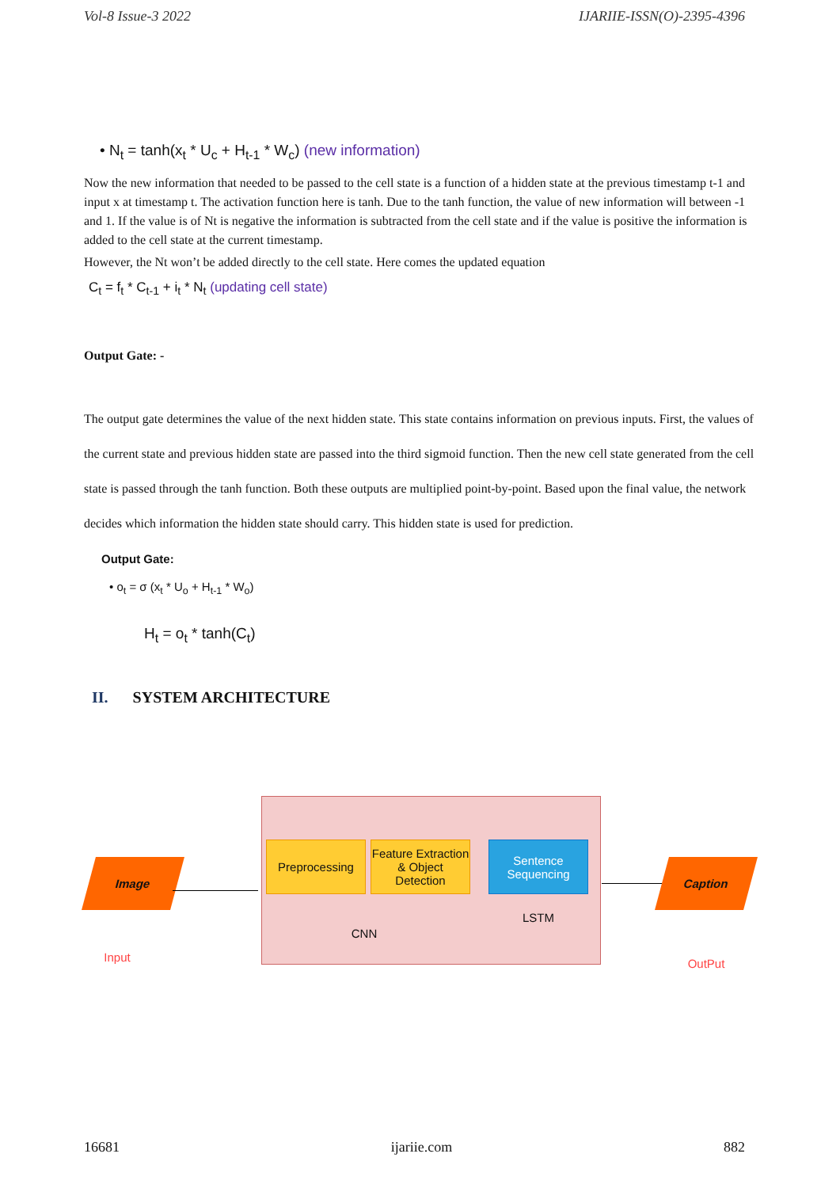Vol-8 Issue-3 2022 IJARIIE-ISSN(O)-2395-4396
• N<sub>t</sub> = tanh(x<sub>t</sub> * U<sub>c</sub> + H<sub>t-1</sub> * W<sub>c</sub>) (new information)
Now the new information that needed to be passed to the cell state is a function of a hidden state at the previous timestamp t-1 and input x at timestamp t. The activation function here is tanh. Due to the tanh function, the value of new information will between -1 and 1. If the value is of Nt is negative the information is subtracted from the cell state and if the value is positive the information is added to the cell state at the current timestamp.
However, the Nt won’t be added directly to the cell state. Here comes the updated equation
C<sub>t</sub> = f<sub>t</sub> * C<sub>t-1</sub> + i<sub>t</sub> * N<sub>t</sub> (updating cell state)
Output Gate: -
The output gate determines the value of the next hidden state. This state contains information on previous inputs. First, the values of the current state and previous hidden state are passed into the third sigmoid function. Then the new cell state generated from the cell state is passed through the tanh function. Both these outputs are multiplied point-by-point. Based upon the final value, the network decides which information the hidden state should carry. This hidden state is used for prediction.
Output Gate:
• o<sub>t</sub> = σ (x<sub>t</sub> * U<sub>o</sub> + H<sub>t-1</sub> * W<sub>o</sub>)
H<sub>t</sub> = o<sub>t</sub> * tanh(C<sub>t</sub>)
II. SYSTEM ARCHITECTURE
Image Caption
Preprocessing
Feature Extraction & Object Detection
Sentence Sequencing
CNN
LSTM
Input OutPut
16681 ijariie.com 882